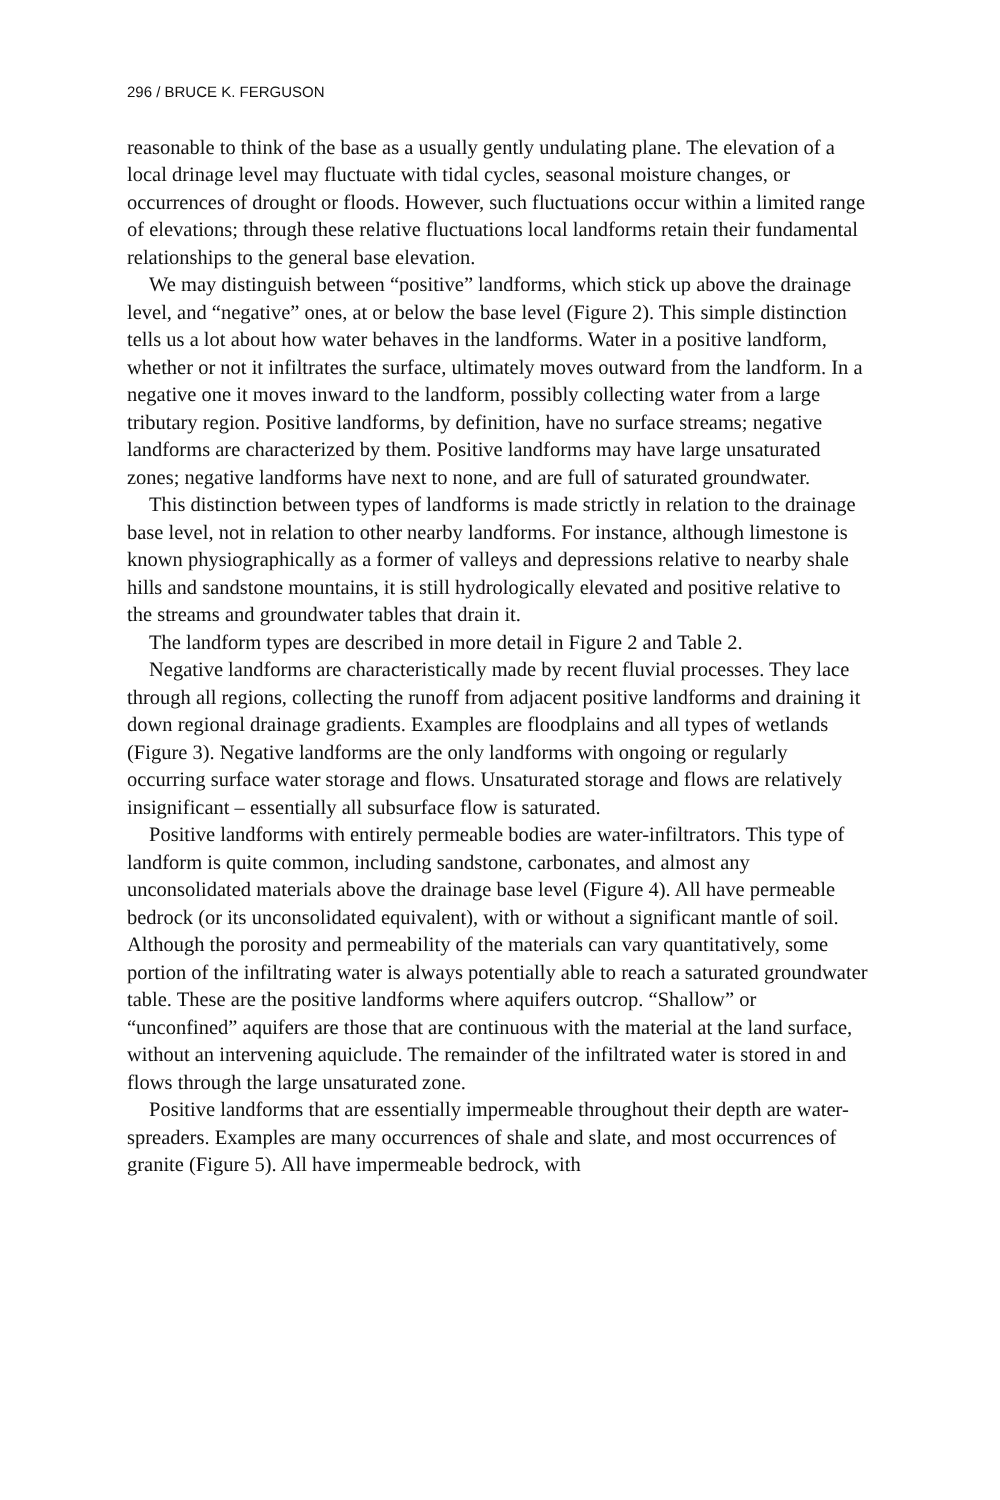296 / BRUCE K. FERGUSON
reasonable to think of the base as a usually gently undulating plane. The elevation of a local drinage level may fluctuate with tidal cycles, seasonal moisture changes, or occurrences of drought or floods. However, such fluctuations occur within a limited range of elevations; through these relative fluctuations local landforms retain their fundamental relationships to the general base elevation.
We may distinguish between “positive” landforms, which stick up above the drainage level, and “negative” ones, at or below the base level (Figure 2). This simple distinction tells us a lot about how water behaves in the landforms. Water in a positive landform, whether or not it infiltrates the surface, ultimately moves outward from the landform. In a negative one it moves inward to the landform, possibly collecting water from a large tributary region. Positive landforms, by definition, have no surface streams; negative landforms are characterized by them. Positive landforms may have large unsaturated zones; negative landforms have next to none, and are full of saturated groundwater.
This distinction between types of landforms is made strictly in relation to the drainage base level, not in relation to other nearby landforms. For instance, although limestone is known physiographically as a former of valleys and depressions relative to nearby shale hills and sandstone mountains, it is still hydrologically elevated and positive relative to the streams and groundwater tables that drain it.
The landform types are described in more detail in Figure 2 and Table 2.
Negative landforms are characteristically made by recent fluvial processes. They lace through all regions, collecting the runoff from adjacent positive landforms and draining it down regional drainage gradients. Examples are floodplains and all types of wetlands (Figure 3). Negative landforms are the only landforms with ongoing or regularly occurring surface water storage and flows. Unsaturated storage and flows are relatively insignificant – essentially all subsurface flow is saturated.
Positive landforms with entirely permeable bodies are water-infiltrators. This type of landform is quite common, including sandstone, carbonates, and almost any unconsolidated materials above the drainage base level (Figure 4). All have permeable bedrock (or its unconsolidated equivalent), with or without a significant mantle of soil. Although the porosity and permeability of the materials can vary quantitatively, some portion of the infiltrating water is always potentially able to reach a saturated groundwater table. These are the positive landforms where aquifers outcrop. “Shallow” or “unconfined” aquifers are those that are continuous with the material at the land surface, without an intervening aquiclude. The remainder of the infiltrated water is stored in and flows through the large unsaturated zone.
Positive landforms that are essentially impermeable throughout their depth are water-spreaders. Examples are many occurrences of shale and slate, and most occurrences of granite (Figure 5). All have impermeable bedrock, with